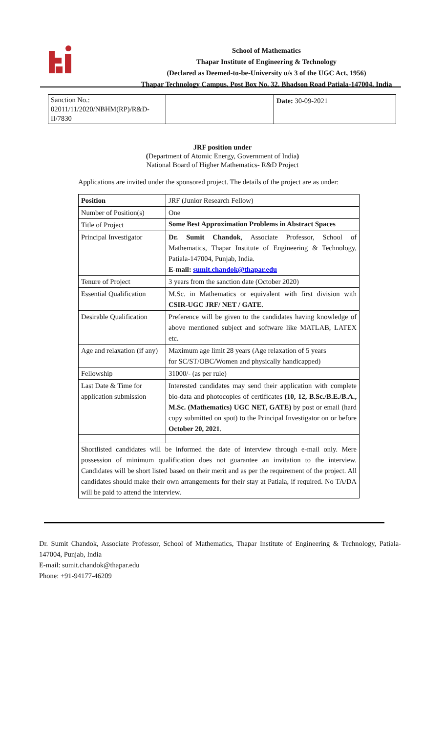School of Mathematics
Thapar Institute of Engineering & Technology
(Declared as Deemed-to-be-University u/s 3 of the UGC Act, 1956)
Thapar Technology Campus, Post Box No. 32, Bhadson Road Patiala-147004, India
| Sanction No.: 02011/11/2020/NBHM(RP)/R&D-II/7830 | | Date: 30-09-2021 |
JRF position under
(Department of Atomic Energy, Government of India)
National Board of Higher Mathematics- R&D Project
Applications are invited under the sponsored project. The details of the project are as under:
| Position | JRF (Junior Research Fellow) |
| Number of Position(s) | One |
| Title of Project | Some Best Approximation Problems in Abstract Spaces |
| Principal Investigator | Dr. Sumit Chandok , Associate Professor, School of Mathematics, Thapar Institute of Engineering & Technology, Patiala-147004, Punjab, India. E-mail: sumit.chandok@thapar.edu |
| Tenure of Project | 3 years from the sanction date (October 2020) |
| Essential Qualification | M.Sc. in Mathematics or equivalent with first division with CSIR-UGC JRF/ NET / GATE . |
| Desirable Qualification | Preference will be given to the candidates having knowledge of above mentioned subject and software like MATLAB, LATEX etc. |
| Age and relaxation (if any) | Maximum age limit 28 years (Age relaxation of 5 years for SC/ST/OBC/Women and physically handicapped) |
| Fellowship | 31000/- (as per rule) |
| Last Date & Time for application submission | Interested candidates may send their application with complete bio-data and photocopies of certificates (10, 12, B.Sc./B.E./B.A., M.Sc. (Mathematics) UGC NET, GATE) by post or email (hard copy submitted on spot) to the Principal Investigator on or before October 20, 2021 . |
| Shortlisted candidates will be informed the date of interview through e-mail only. Mere possession of minimum qualification does not guarantee an invitation to the interview. Candidates will be short listed based on their merit and as per the requirement of the project. All candidates should make their own arrangements for their stay at Patiala, if required. No TA/DA will be paid to attend the interview. | |
Dr. Sumit Chandok, Associate Professor, School of Mathematics, Thapar Institute of Engineering & Technology, Patiala-147004, Punjab, India
E-mail: sumit.chandok@thapar.edu
Phone: +91-94177-46209